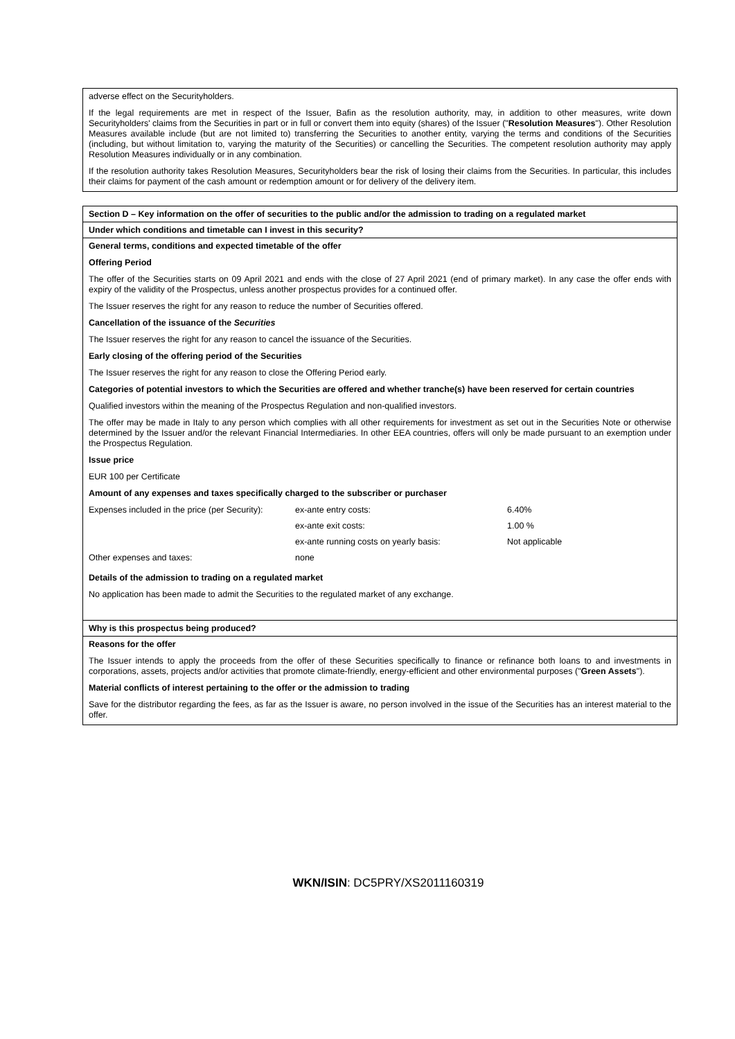adverse effect on the Securityholders.
If the legal requirements are met in respect of the Issuer, Bafin as the resolution authority, may, in addition to other measures, write down Securityholders' claims from the Securities in part or in full or convert them into equity (shares) of the Issuer ("Resolution Measures"). Other Resolution Measures available include (but are not limited to) transferring the Securities to another entity, varying the terms and conditions of the Securities (including, but without limitation to, varying the maturity of the Securities) or cancelling the Securities. The competent resolution authority may apply Resolution Measures individually or in any combination.
If the resolution authority takes Resolution Measures, Securityholders bear the risk of losing their claims from the Securities. In particular, this includes their claims for payment of the cash amount or redemption amount or for delivery of the delivery item.
Section D – Key information on the offer of securities to the public and/or the admission to trading on a regulated market
Under which conditions and timetable can I invest in this security?
General terms, conditions and expected timetable of the offer
Offering Period
The offer of the Securities starts on 09 April 2021 and ends with the close of 27 April 2021 (end of primary market). In any case the offer ends with expiry of the validity of the Prospectus, unless another prospectus provides for a continued offer.
The Issuer reserves the right for any reason to reduce the number of Securities offered.
Cancellation of the issuance of the Securities
The Issuer reserves the right for any reason to cancel the issuance of the Securities.
Early closing of the offering period of the Securities
The Issuer reserves the right for any reason to close the Offering Period early.
Categories of potential investors to which the Securities are offered and whether tranche(s) have been reserved for certain countries
Qualified investors within the meaning of the Prospectus Regulation and non-qualified investors.
The offer may be made in Italy to any person which complies with all other requirements for investment as set out in the Securities Note or otherwise determined by the Issuer and/or the relevant Financial Intermediaries. In other EEA countries, offers will only be made pursuant to an exemption under the Prospectus Regulation.
Issue price
EUR 100 per Certificate
Amount of any expenses and taxes specifically charged to the subscriber or purchaser
| Expenses included in the price (per Security): | ex-ante entry costs: | 6.40% |
| | ex-ante exit costs: | 1.00 % |
| | ex-ante running costs on yearly basis: | Not applicable |
| Other expenses and taxes: | none | |
Details of the admission to trading on a regulated market
No application has been made to admit the Securities to the regulated market of any exchange.
Why is this prospectus being produced?
Reasons for the offer
The Issuer intends to apply the proceeds from the offer of these Securities specifically to finance or refinance both loans to and investments in corporations, assets, projects and/or activities that promote climate-friendly, energy-efficient and other environmental purposes ("Green Assets").
Material conflicts of interest pertaining to the offer or the admission to trading
Save for the distributor regarding the fees, as far as the Issuer is aware, no person involved in the issue of the Securities has an interest material to the offer.
WKN/ISIN: DC5PRY/XS2011160319